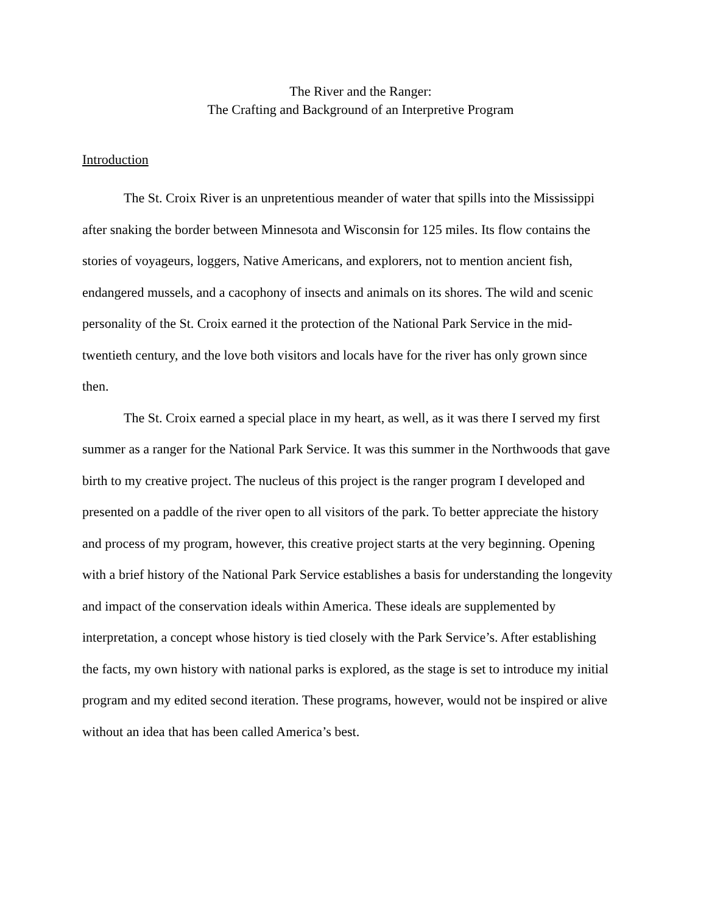The River and the Ranger:
The Crafting and Background of an Interpretive Program
Introduction
The St. Croix River is an unpretentious meander of water that spills into the Mississippi after snaking the border between Minnesota and Wisconsin for 125 miles. Its flow contains the stories of voyageurs, loggers, Native Americans, and explorers, not to mention ancient fish, endangered mussels, and a cacophony of insects and animals on its shores. The wild and scenic personality of the St. Croix earned it the protection of the National Park Service in the mid-twentieth century, and the love both visitors and locals have for the river has only grown since then.
The St. Croix earned a special place in my heart, as well, as it was there I served my first summer as a ranger for the National Park Service. It was this summer in the Northwoods that gave birth to my creative project. The nucleus of this project is the ranger program I developed and presented on a paddle of the river open to all visitors of the park. To better appreciate the history and process of my program, however, this creative project starts at the very beginning. Opening with a brief history of the National Park Service establishes a basis for understanding the longevity and impact of the conservation ideals within America. These ideals are supplemented by interpretation, a concept whose history is tied closely with the Park Service’s. After establishing the facts, my own history with national parks is explored, as the stage is set to introduce my initial program and my edited second iteration. These programs, however, would not be inspired or alive without an idea that has been called America’s best.